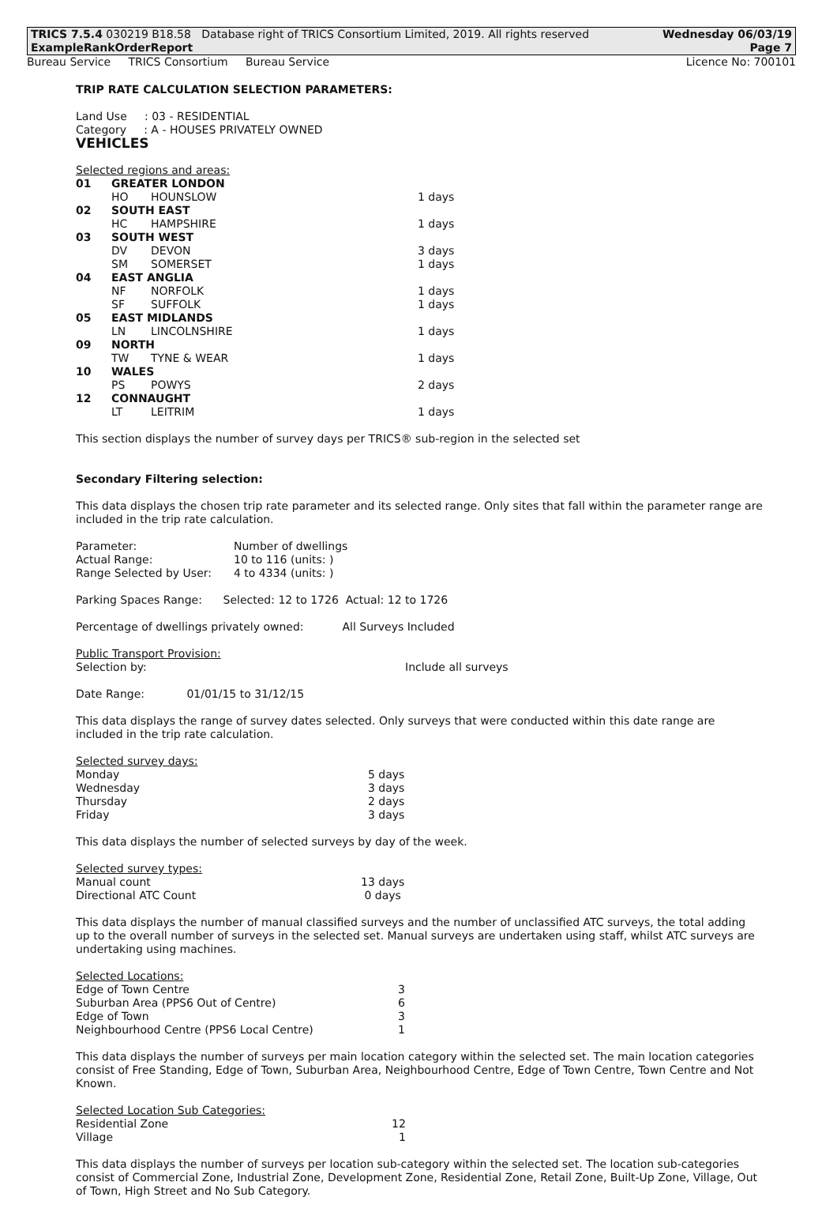TRICS 7.5.4 030219 B18.58 Database right of TRICS Consortium Limited, 2019. All rights reserved Wednesday 06/03/19
ExampleRankOrderReport Page 7
Bureau Service TRICS Consortium Bureau Service Licence No: 700101
TRIP RATE CALCULATION SELECTION PARAMETERS:
Land Use : 03 - RESIDENTIAL
Category : A - HOUSES PRIVATELY OWNED
VEHICLES
Selected regions and areas:
| 01 | GREATER LONDON | | |
| | HO | HOUNSLOW | 1 days |
| 02 | SOUTH EAST | | |
| | HC | HAMPSHIRE | 1 days |
| 03 | SOUTH WEST | | |
| | DV | DEVON | 3 days |
| | SM | SOMERSET | 1 days |
| 04 | EAST ANGLIA | | |
| | NF | NORFOLK | 1 days |
| | SF | SUFFOLK | 1 days |
| 05 | EAST MIDLANDS | | |
| | LN | LINCOLNSHIRE | 1 days |
| 09 | NORTH | | |
| | TW | TYNE & WEAR | 1 days |
| 10 | WALES | | |
| | PS | POWYS | 2 days |
| 12 | CONNAUGHT | | |
| | LT | LEITRIM | 1 days |
This section displays the number of survey days per TRICS® sub-region in the selected set
Secondary Filtering selection:
This data displays the chosen trip rate parameter and its selected range. Only sites that fall within the parameter range are included in the trip rate calculation.
| Parameter: | Number of dwellings |
| Actual Range: | 10 to 116 (units: ) |
| Range Selected by User: | 4 to 4334 (units: ) |
Parking Spaces Range: Selected: 12 to 1726 Actual: 12 to 1726
Percentage of dwellings privately owned: All Surveys Included
Public Transport Provision:
| Selection by: | Include all surveys |
Date Range: 01/01/15 to 31/12/15
This data displays the range of survey dates selected. Only surveys that were conducted within this date range are included in the trip rate calculation.
Selected survey days:
| Monday | 5 days |
| Wednesday | 3 days |
| Thursday | 2 days |
| Friday | 3 days |
This data displays the number of selected surveys by day of the week.
Selected survey types:
| Manual count | 13 days |
| Directional ATC Count | 0 days |
This data displays the number of manual classified surveys and the number of unclassified ATC surveys, the total adding up to the overall number of surveys in the selected set. Manual surveys are undertaken using staff, whilst ATC surveys are undertaking using machines.
Selected Locations:
| Edge of Town Centre | 3 |
| Suburban Area (PPS6 Out of Centre) | 6 |
| Edge of Town | 3 |
| Neighbourhood Centre (PPS6 Local Centre) | 1 |
This data displays the number of surveys per main location category within the selected set. The main location categories consist of Free Standing, Edge of Town, Suburban Area, Neighbourhood Centre, Edge of Town Centre, Town Centre and Not Known.
Selected Location Sub Categories:
| Residential Zone | 12 |
| Village | 1 |
This data displays the number of surveys per location sub-category within the selected set. The location sub-categories consist of Commercial Zone, Industrial Zone, Development Zone, Residential Zone, Retail Zone, Built-Up Zone, Village, Out of Town, High Street and No Sub Category.